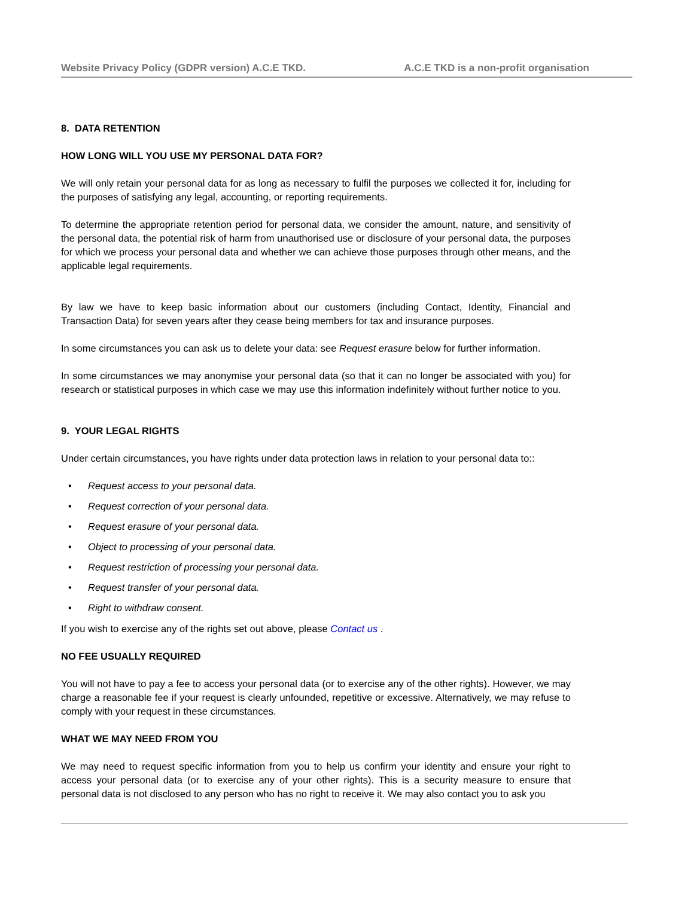Website Privacy Policy (GDPR version) A.C.E TKD. A.C.E TKD is a non-profit organisation
8. DATA RETENTION
HOW LONG WILL YOU USE MY PERSONAL DATA FOR?
We will only retain your personal data for as long as necessary to fulfil the purposes we collected it for, including for the purposes of satisfying any legal, accounting, or reporting requirements.
To determine the appropriate retention period for personal data, we consider the amount, nature, and sensitivity of the personal data, the potential risk of harm from unauthorised use or disclosure of your personal data, the purposes for which we process your personal data and whether we can achieve those purposes through other means, and the applicable legal requirements.
By law we have to keep basic information about our customers (including Contact, Identity, Financial and Transaction Data) for seven years after they cease being members for tax and insurance purposes.
In some circumstances you can ask us to delete your data: see Request erasure below for further information.
In some circumstances we may anonymise your personal data (so that it can no longer be associated with you) for research or statistical purposes in which case we may use this information indefinitely without further notice to you.
9. YOUR LEGAL RIGHTS
Under certain circumstances, you have rights under data protection laws in relation to your personal data to::
• Request access to your personal data.
• Request correction of your personal data.
• Request erasure of your personal data.
• Object to processing of your personal data.
• Request restriction of processing your personal data.
• Request transfer of your personal data.
• Right to withdraw consent.
If you wish to exercise any of the rights set out above, please Contact us .
NO FEE USUALLY REQUIRED
You will not have to pay a fee to access your personal data (or to exercise any of the other rights). However, we may charge a reasonable fee if your request is clearly unfounded, repetitive or excessive. Alternatively, we may refuse to comply with your request in these circumstances.
WHAT WE MAY NEED FROM YOU
We may need to request specific information from you to help us confirm your identity and ensure your right to access your personal data (or to exercise any of your other rights). This is a security measure to ensure that personal data is not disclosed to any person who has no right to receive it. We may also contact you to ask you